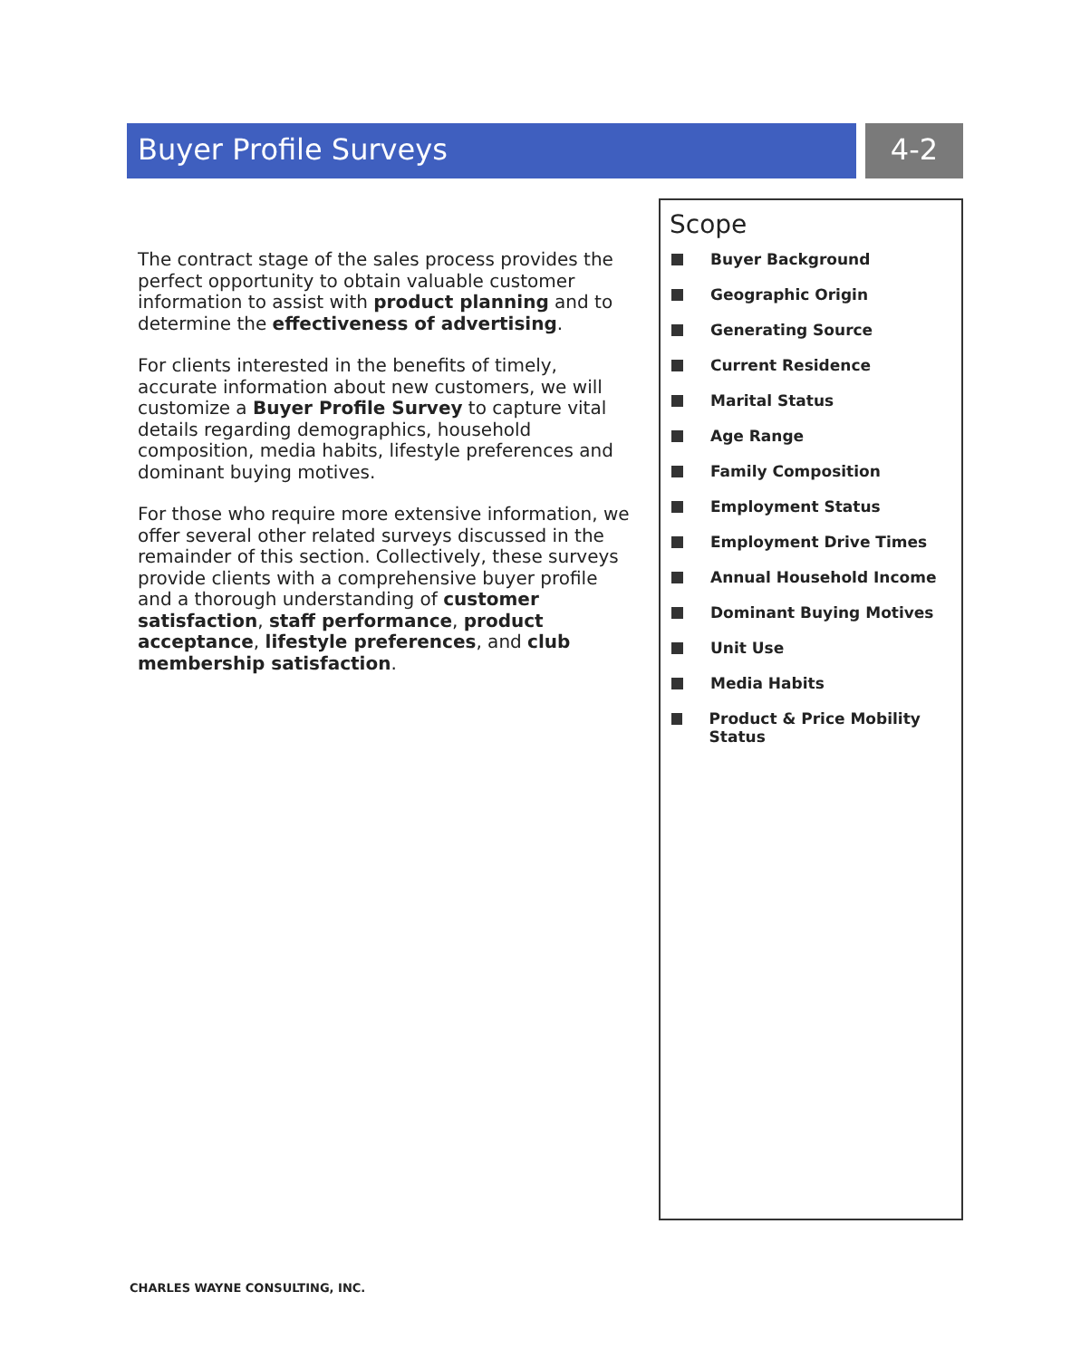Buyer Profile Surveys 4-2
The contract stage of the sales process provides the perfect opportunity to obtain valuable customer information to assist with product planning and to determine the effectiveness of advertising.
For clients interested in the benefits of timely, accurate information about new customers, we will customize a Buyer Profile Survey to capture vital details regarding demographics, household composition, media habits, lifestyle preferences and dominant buying motives.
For those who require more extensive information, we offer several other related surveys discussed in the remainder of this section. Collectively, these surveys provide clients with a comprehensive buyer profile and a thorough understanding of customer satisfaction, staff performance, product acceptance, lifestyle preferences, and club membership satisfaction.
Scope
Buyer Background
Geographic Origin
Generating Source
Current Residence
Marital Status
Age Range
Family Composition
Employment Status
Employment Drive Times
Annual Household Income
Dominant Buying Motives
Unit Use
Media Habits
Product & Price Mobility Status
CHARLES WAYNE CONSULTING, INC.